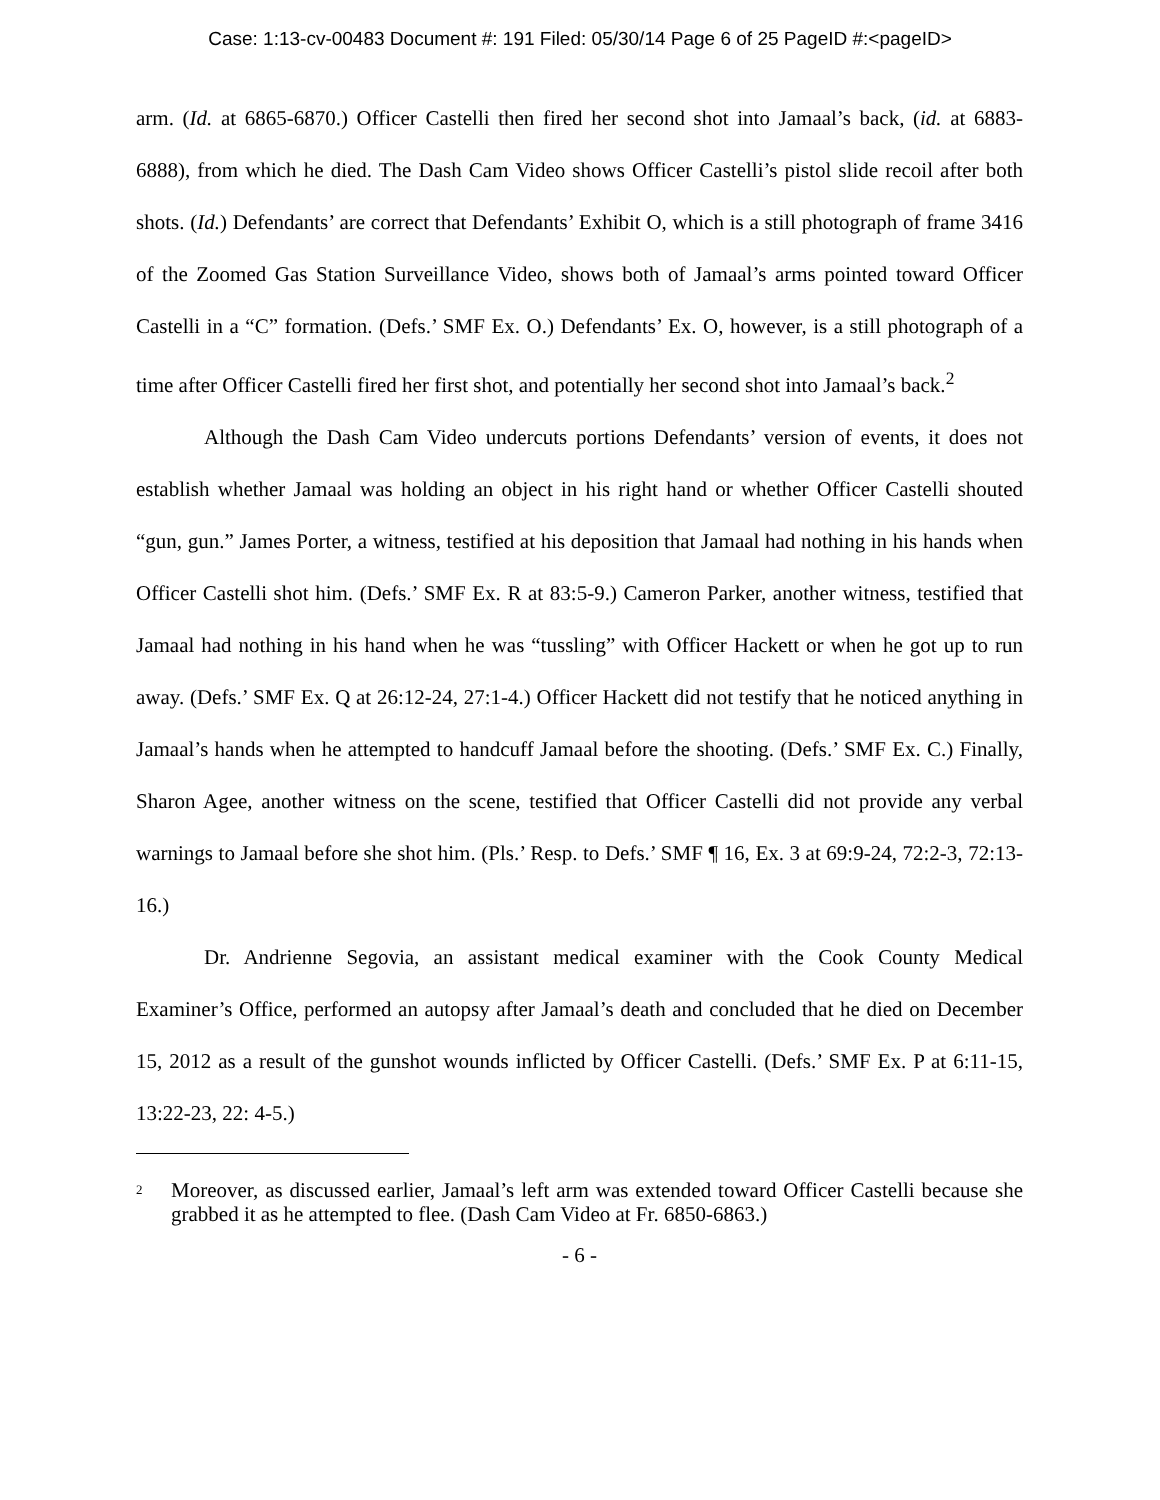Case: 1:13-cv-00483 Document #: 191 Filed: 05/30/14 Page 6 of 25 PageID #:<pageID>
arm. (Id. at 6865-6870.) Officer Castelli then fired her second shot into Jamaal’s back, (id. at 6883-6888), from which he died. The Dash Cam Video shows Officer Castelli’s pistol slide recoil after both shots. (Id.) Defendants’ are correct that Defendants’ Exhibit O, which is a still photograph of frame 3416 of the Zoomed Gas Station Surveillance Video, shows both of Jamaal’s arms pointed toward Officer Castelli in a “C” formation. (Defs.’ SMF Ex. O.) Defendants’ Ex. O, however, is a still photograph of a time after Officer Castelli fired her first shot, and potentially her second shot into Jamaal’s back.<sup>2</sup>
Although the Dash Cam Video undercuts portions Defendants’ version of events, it does not establish whether Jamaal was holding an object in his right hand or whether Officer Castelli shouted “gun, gun.” James Porter, a witness, testified at his deposition that Jamaal had nothing in his hands when Officer Castelli shot him. (Defs.’ SMF Ex. R at 83:5-9.) Cameron Parker, another witness, testified that Jamaal had nothing in his hand when he was “tussling” with Officer Hackett or when he got up to run away. (Defs.’ SMF Ex. Q at 26:12-24, 27:1-4.) Officer Hackett did not testify that he noticed anything in Jamaal’s hands when he attempted to handcuff Jamaal before the shooting. (Defs.’ SMF Ex. C.) Finally, Sharon Agee, another witness on the scene, testified that Officer Castelli did not provide any verbal warnings to Jamaal before she shot him. (Pls.’ Resp. to Defs.’ SMF ¶ 16, Ex. 3 at 69:9-24, 72:2-3, 72:13-16.)
Dr. Andrienne Segovia, an assistant medical examiner with the Cook County Medical Examiner’s Office, performed an autopsy after Jamaal’s death and concluded that he died on December 15, 2012 as a result of the gunshot wounds inflicted by Officer Castelli. (Defs.’ SMF Ex. P at 6:11-15, 13:22-23, 22: 4-5.)
<sup>2</sup> Moreover, as discussed earlier, Jamaal’s left arm was extended toward Officer Castelli because she grabbed it as he attempted to flee. (Dash Cam Video at Fr. 6850-6863.)
- 6 -